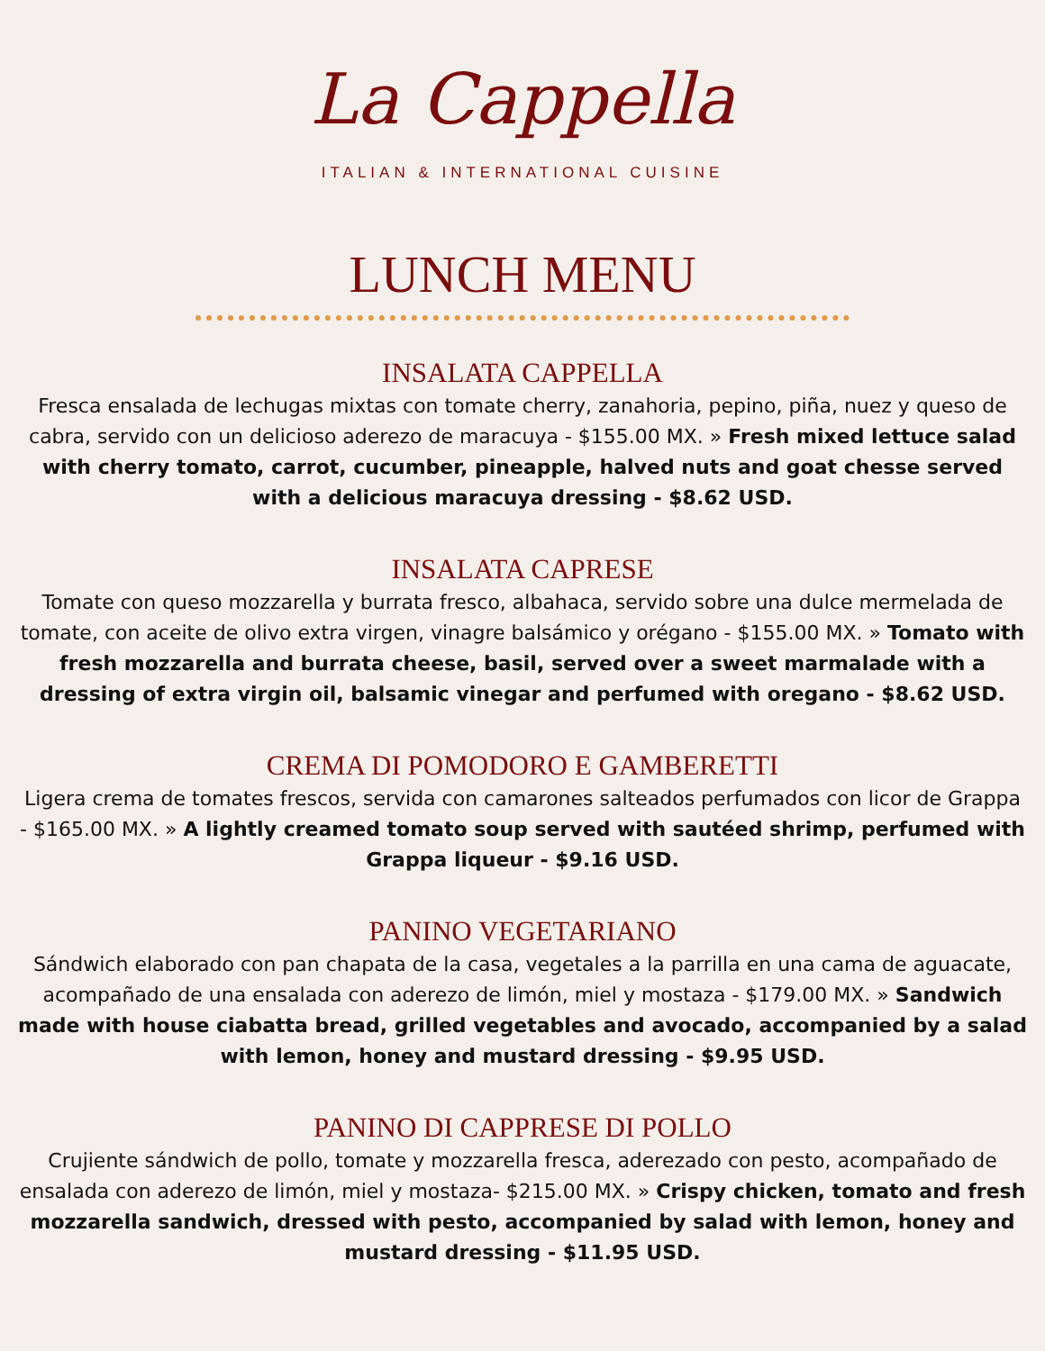La Cappella
ITALIAN & INTERNATIONAL CUISINE
LUNCH MENU
INSALATA CAPPELLA
Fresca ensalada de lechugas mixtas con tomate cherry, zanahoria, pepino, piña, nuez y queso de cabra, servido con un delicioso aderezo de maracuya - $155.00 MX. » Fresh mixed lettuce salad with cherry tomato, carrot, cucumber, pineapple, halved nuts and goat chesse served with a delicious maracuya dressing - $8.62 USD.
INSALATA CAPRESE
Tomate con queso mozzarella y burrata fresco, albahaca, servido sobre una dulce mermelada de tomate, con aceite de olivo extra virgen, vinagre balsámico y orégano - $155.00 MX. » Tomato with fresh mozzarella and burrata cheese, basil, served over a sweet marmalade with a dressing of extra virgin oil, balsamic vinegar and perfumed with oregano - $8.62 USD.
CREMA DI POMODORO E GAMBERETTI
Ligera crema de tomates frescos, servida con camarones salteados perfumados con licor de Grappa - $165.00 MX. » A lightly creamed tomato soup served with sautéed shrimp, perfumed with Grappa liqueur - $9.16 USD.
PANINO VEGETARIANO
Sándwich elaborado con pan chapata de la casa, vegetales a la parrilla en una cama de aguacate, acompañado de una ensalada con aderezo de limón, miel y mostaza - $179.00 MX. » Sandwich made with house ciabatta bread, grilled vegetables and avocado, accompanied by a salad with lemon, honey and mustard dressing - $9.95 USD.
PANINO DI CAPPRESE DI POLLO
Crujiente sándwich de pollo, tomate y mozzarella fresca, aderezado con pesto, acompañado de ensalada con aderezo de limón, miel y mostaza- $215.00 MX. » Crispy chicken, tomato and fresh mozzarella sandwich, dressed with pesto, accompanied by salad with lemon, honey and mustard dressing - $11.95 USD.